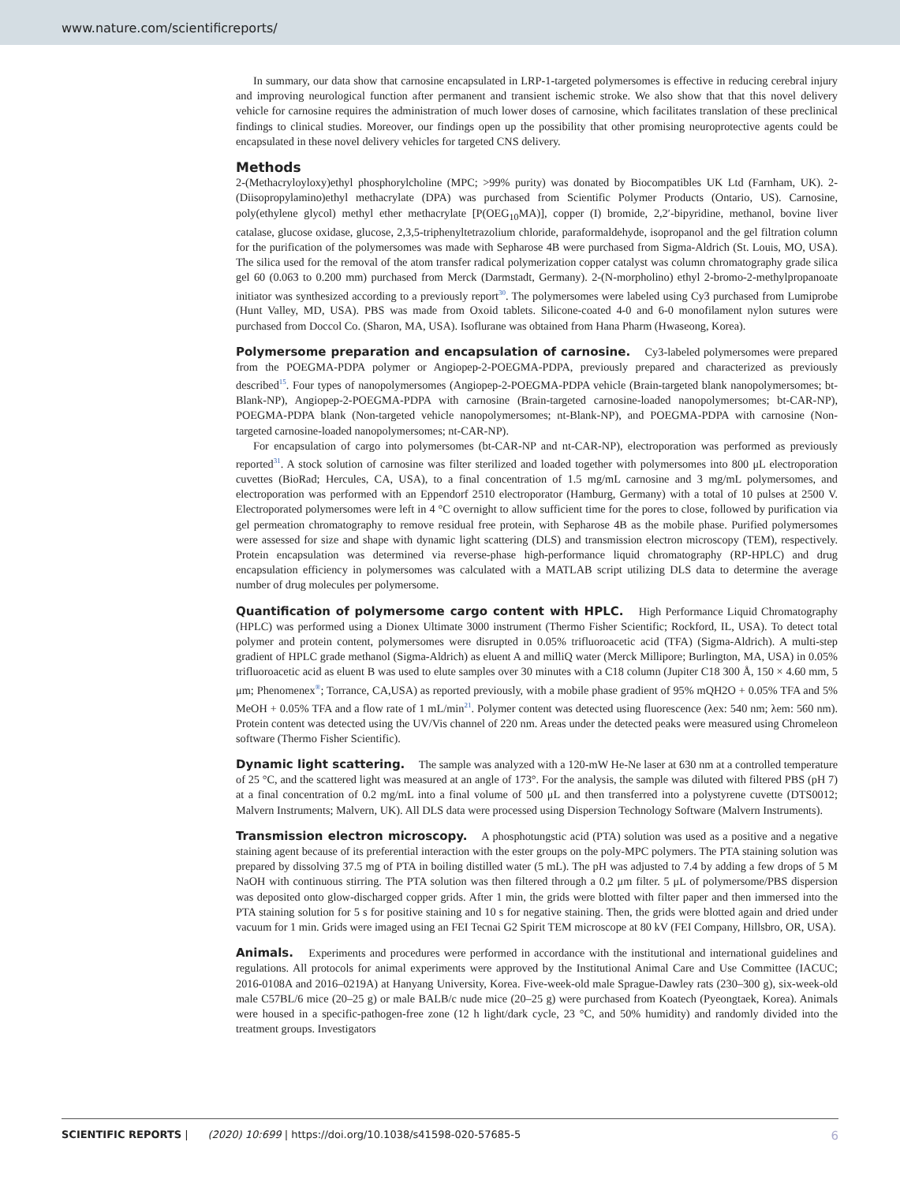www.nature.com/scientificreports/
In summary, our data show that carnosine encapsulated in LRP-1-targeted polymersomes is effective in reducing cerebral injury and improving neurological function after permanent and transient ischemic stroke. We also show that that this novel delivery vehicle for carnosine requires the administration of much lower doses of carnosine, which facilitates translation of these preclinical findings to clinical studies. Moreover, our findings open up the possibility that other promising neuroprotective agents could be encapsulated in these novel delivery vehicles for targeted CNS delivery.
Methods
2-(Methacryloyloxy)ethyl phosphorylcholine (MPC; >99% purity) was donated by Biocompatibles UK Ltd (Farnham, UK). 2-(Diisopropylamino)ethyl methacrylate (DPA) was purchased from Scientific Polymer Products (Ontario, US). Carnosine, poly(ethylene glycol) methyl ether methacrylate [P(OEG<sub>10</sub>MA)], copper (I) bromide, 2,2′-bipyridine, methanol, bovine liver catalase, glucose oxidase, glucose, 2,3,5-triphenyltetrazolium chloride, paraformaldehyde, isopropanol and the gel filtration column for the purification of the polymersomes was made with Sepharose 4B were purchased from Sigma-Aldrich (St. Louis, MO, USA). The silica used for the removal of the atom transfer radical polymerization copper catalyst was column chromatography grade silica gel 60 (0.063 to 0.200 mm) purchased from Merck (Darmstadt, Germany). 2-(N-morpholino) ethyl 2-bromo-2-methylpropanoate initiator was synthesized according to a previously report<sup>30</sup>. The polymersomes were labeled using Cy3 purchased from Lumiprobe (Hunt Valley, MD, USA). PBS was made from Oxoid tablets. Silicone-coated 4-0 and 6-0 monofilament nylon sutures were purchased from Doccol Co. (Sharon, MA, USA). Isoflurane was obtained from Hana Pharm (Hwaseong, Korea).
Polymersome preparation and encapsulation of carnosine. Cy3-labeled polymersomes were prepared from the POEGMA-PDPA polymer or Angiopep-2-POEGMA-PDPA, previously prepared and characterized as previously described<sup>15</sup>. Four types of nanopolymersomes (Angiopep-2-POEGMA-PDPA vehicle (Brain-targeted blank nanopolymersomes; bt-Blank-NP), Angiopep-2-POEGMA-PDPA with carnosine (Brain-targeted carnosine-loaded nanopolymersomes; bt-CAR-NP), POEGMA-PDPA blank (Non-targeted vehicle nanopolymersomes; nt-Blank-NP), and POEGMA-PDPA with carnosine (Non-targeted carnosine-loaded nanopolymersomes; nt-CAR-NP).
For encapsulation of cargo into polymersomes (bt-CAR-NP and nt-CAR-NP), electroporation was performed as previously reported<sup>31</sup>. A stock solution of carnosine was filter sterilized and loaded together with polymersomes into 800 μL electroporation cuvettes (BioRad; Hercules, CA, USA), to a final concentration of 1.5 mg/mL carnosine and 3 mg/mL polymersomes, and electroporation was performed with an Eppendorf 2510 electroporator (Hamburg, Germany) with a total of 10 pulses at 2500 V. Electroporated polymersomes were left in 4 °C overnight to allow sufficient time for the pores to close, followed by purification via gel permeation chromatography to remove residual free protein, with Sepharose 4B as the mobile phase. Purified polymersomes were assessed for size and shape with dynamic light scattering (DLS) and transmission electron microscopy (TEM), respectively. Protein encapsulation was determined via reverse-phase high-performance liquid chromatography (RP-HPLC) and drug encapsulation efficiency in polymersomes was calculated with a MATLAB script utilizing DLS data to determine the average number of drug molecules per polymersome.
Quantification of polymersome cargo content with HPLC. High Performance Liquid Chromatography (HPLC) was performed using a Dionex Ultimate 3000 instrument (Thermo Fisher Scientific; Rockford, IL, USA). To detect total polymer and protein content, polymersomes were disrupted in 0.05% trifluoroacetic acid (TFA) (Sigma-Aldrich). A multi-step gradient of HPLC grade methanol (Sigma-Aldrich) as eluent A and milliQ water (Merck Millipore; Burlington, MA, USA) in 0.05% trifluoroacetic acid as eluent B was used to elute samples over 30 minutes with a C18 column (Jupiter C18 300 Å, 150 × 4.60 mm, 5 μm; Phenomenex<sup>®</sup>; Torrance, CA,USA) as reported previously, with a mobile phase gradient of 95% mQH2O + 0.05% TFA and 5% MeOH + 0.05% TFA and a flow rate of 1 mL/min<sup>21</sup>. Polymer content was detected using fluorescence (λex: 540 nm; λem: 560 nm). Protein content was detected using the UV/Vis channel of 220 nm. Areas under the detected peaks were measured using Chromeleon software (Thermo Fisher Scientific).
Dynamic light scattering. The sample was analyzed with a 120-mW He-Ne laser at 630 nm at a controlled temperature of 25 °C, and the scattered light was measured at an angle of 173°. For the analysis, the sample was diluted with filtered PBS (pH 7) at a final concentration of 0.2 mg/mL into a final volume of 500 μL and then transferred into a polystyrene cuvette (DTS0012; Malvern Instruments; Malvern, UK). All DLS data were processed using Dispersion Technology Software (Malvern Instruments).
Transmission electron microscopy. A phosphotungstic acid (PTA) solution was used as a positive and a negative staining agent because of its preferential interaction with the ester groups on the poly-MPC polymers. The PTA staining solution was prepared by dissolving 37.5 mg of PTA in boiling distilled water (5 mL). The pH was adjusted to 7.4 by adding a few drops of 5 M NaOH with continuous stirring. The PTA solution was then filtered through a 0.2 μm filter. 5 μL of polymersome/PBS dispersion was deposited onto glow-discharged copper grids. After 1 min, the grids were blotted with filter paper and then immersed into the PTA staining solution for 5 s for positive staining and 10 s for negative staining. Then, the grids were blotted again and dried under vacuum for 1 min. Grids were imaged using an FEI Tecnai G2 Spirit TEM microscope at 80 kV (FEI Company, Hillsbro, OR, USA).
Animals. Experiments and procedures were performed in accordance with the institutional and international guidelines and regulations. All protocols for animal experiments were approved by the Institutional Animal Care and Use Committee (IACUC; 2016-0108A and 2016–0219A) at Hanyang University, Korea. Five-week-old male Sprague-Dawley rats (230–300 g), six-week-old male C57BL/6 mice (20–25 g) or male BALB/c nude mice (20–25 g) were purchased from Koatech (Pyeongtaek, Korea). Animals were housed in a specific-pathogen-free zone (12 h light/dark cycle, 23 °C, and 50% humidity) and randomly divided into the treatment groups. Investigators
SCIENTIFIC REPORTS | (2020) 10:699 | https://doi.org/10.1038/s41598-020-57685-5 6